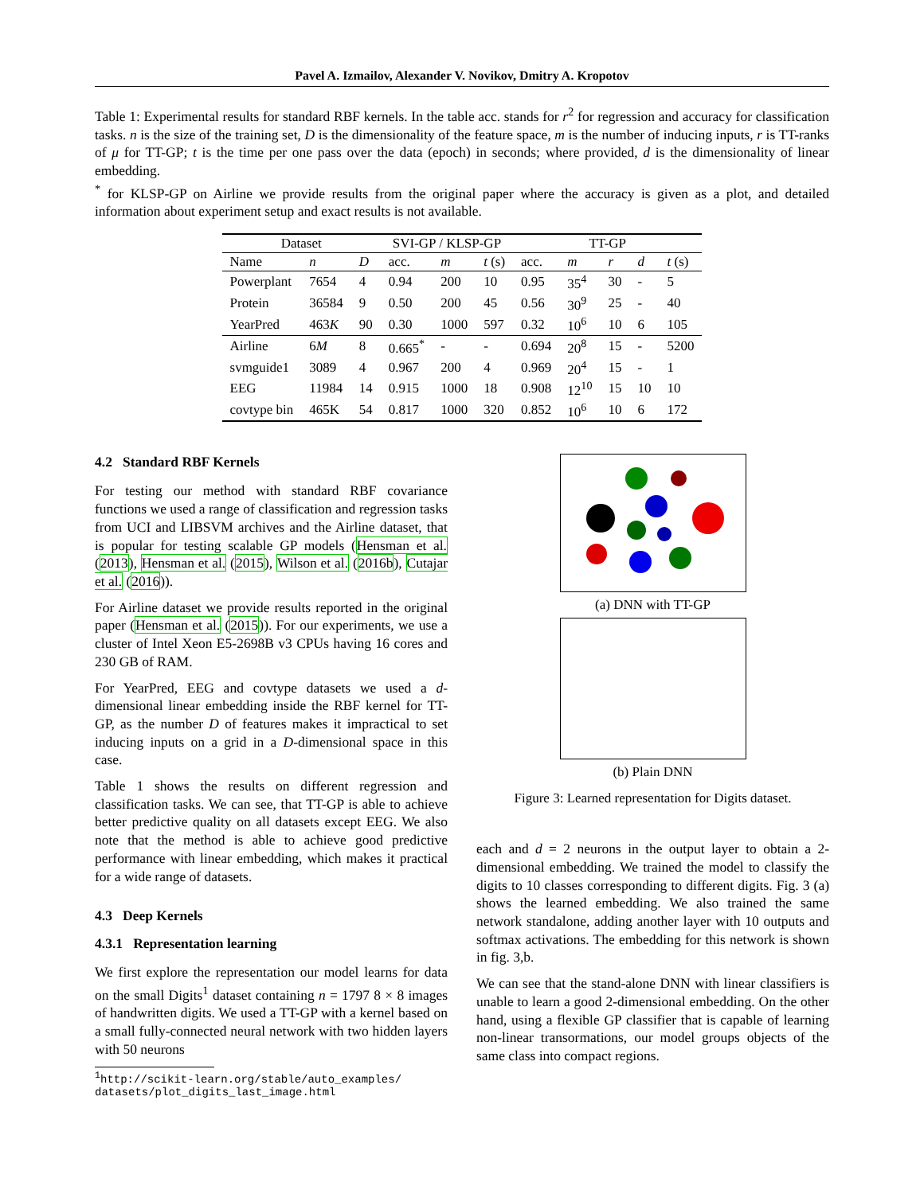Pavel A. Izmailov, Alexander V. Novikov, Dmitry A. Kropotov
Table 1: Experimental results for standard RBF kernels. In the table acc. stands for r<sup>2</sup> for regression and accuracy for classification tasks. n is the size of the training set, D is the dimensionality of the feature space, m is the number of inducing inputs, r is TT-ranks of μ for TT-GP; t is the time per one pass over the data (epoch) in seconds; where provided, d is the dimensionality of linear embedding.
<sup>*</sup> for KLSP-GP on Airline we provide results from the original paper where the accuracy is given as a plot, and detailed information about experiment setup and exact results is not available.
| Dataset | | | SVI-GP / KLSP-GP | | | TT-GP | | | | |
| --- | --- | --- | --- | --- | --- | --- | --- | --- | --- | --- |
| Name | n | D | acc. | m | t (s) | acc. | m | r | d | t (s) |
| Powerplant | 7654 | 4 | 0.94 | 200 | 10 | 0.95 | 35<sup>4</sup> | 30 | - | 5 |
| Protein | 36584 | 9 | 0.50 | 200 | 45 | 0.56 | 30<sup>9</sup> | 25 | - | 40 |
| YearPred | 463 K | 90 | 0.30 | 1000 | 597 | 0.32 | 10<sup>6</sup> | 10 | 6 | 105 |
| Airline | 6 M | 8 | 0.665<sup>*</sup> | - | - | 0.694 | 20<sup>8</sup> | 15 | - | 5200 |
| svmguide1 | 3089 | 4 | 0.967 | 200 | 4 | 0.969 | 20<sup>4</sup> | 15 | - | 1 |
| EEG | 11984 | 14 | 0.915 | 1000 | 18 | 0.908 | 12<sup>10</sup> | 15 | 10 | 10 |
| covtype bin | 465K | 54 | 0.817 | 1000 | 320 | 0.852 | 10<sup>6</sup> | 10 | 6 | 172 |
4.2 Standard RBF Kernels
For testing our method with standard RBF covariance functions we used a range of classification and regression tasks from UCI and LIBSVM archives and the Airline dataset, that is popular for testing scalable GP models (Hensman et al. (2013), Hensman et al. (2015), Wilson et al. (2016b), Cutajar et al. (2016)).
For Airline dataset we provide results reported in the original paper (Hensman et al. (2015)). For our experiments, we use a cluster of Intel Xeon E5-2698B v3 CPUs having 16 cores and 230 GB of RAM.
For YearPred, EEG and covtype datasets we used a d-dimensional linear embedding inside the RBF kernel for TT-GP, as the number D of features makes it impractical to set inducing inputs on a grid in a D-dimensional space in this case.
Table 1 shows the results on different regression and classification tasks. We can see, that TT-GP is able to achieve better predictive quality on all datasets except EEG. We also note that the method is able to achieve good predictive performance with linear embedding, which makes it practical for a wide range of datasets.
4.3 Deep Kernels
4.3.1 Representation learning
We first explore the representation our model learns for data on the small Digits<sup>1</sup> dataset containing n = 1797 8 × 8 images of handwritten digits. We used a TT-GP with a kernel based on a small fully-connected neural network with two hidden layers with 50 neurons
<sup>1</sup> http://scikit-learn.org/stable/auto_examples/
datasets/plot_digits_last_image.html
(a) DNN with TT-GP
(b) Plain DNN
Figure 3: Learned representation for Digits dataset.
each and d = 2 neurons in the output layer to obtain a 2-dimensional embedding. We trained the model to classify the digits to 10 classes corresponding to different digits. Fig. 3 (a) shows the learned embedding. We also trained the same network standalone, adding another layer with 10 outputs and softmax activations. The embedding for this network is shown in fig. 3,b.
We can see that the stand-alone DNN with linear classifiers is unable to learn a good 2-dimensional embedding. On the other hand, using a flexible GP classifier that is capable of learning non-linear transormations, our model groups objects of the same class into compact regions.